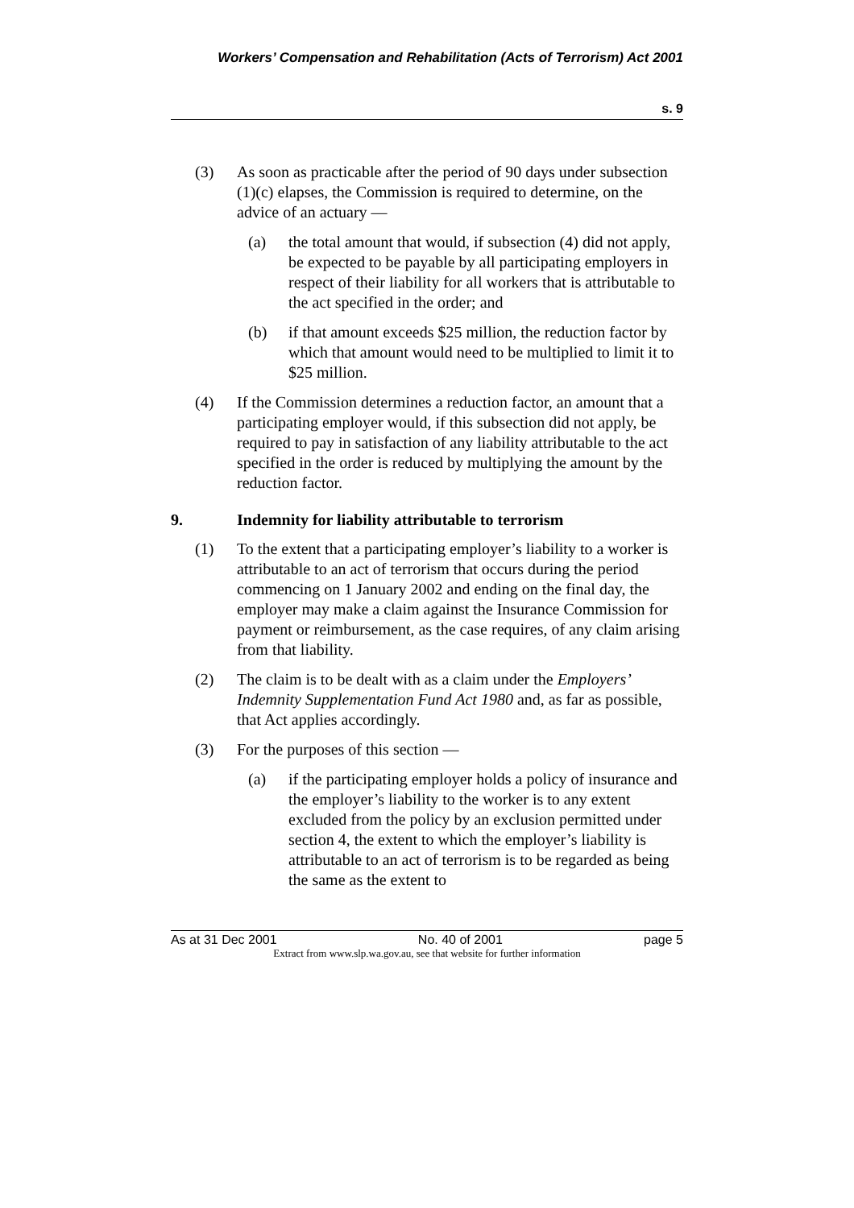Workers’ Compensation and Rehabilitation (Acts of Terrorism) Act 2001
s. 9
(3) As soon as practicable after the period of 90 days under subsection (1)(c) elapses, the Commission is required to determine, on the advice of an actuary —
(a) the total amount that would, if subsection (4) did not apply, be expected to be payable by all participating employers in respect of their liability for all workers that is attributable to the act specified in the order; and
(b) if that amount exceeds $25 million, the reduction factor by which that amount would need to be multiplied to limit it to $25 million.
(4) If the Commission determines a reduction factor, an amount that a participating employer would, if this subsection did not apply, be required to pay in satisfaction of any liability attributable to the act specified in the order is reduced by multiplying the amount by the reduction factor.
9. Indemnity for liability attributable to terrorism
(1) To the extent that a participating employer’s liability to a worker is attributable to an act of terrorism that occurs during the period commencing on 1 January 2002 and ending on the final day, the employer may make a claim against the Insurance Commission for payment or reimbursement, as the case requires, of any claim arising from that liability.
(2) The claim is to be dealt with as a claim under the Employers’ Indemnity Supplementation Fund Act 1980 and, as far as possible, that Act applies accordingly.
(3) For the purposes of this section —
(a) if the participating employer holds a policy of insurance and the employer’s liability to the worker is to any extent excluded from the policy by an exclusion permitted under section 4, the extent to which the employer’s liability is attributable to an act of terrorism is to be regarded as being the same as the extent to
As at 31 Dec 2001 No. 40 of 2001 page 5
Extract from www.slp.wa.gov.au, see that website for further information